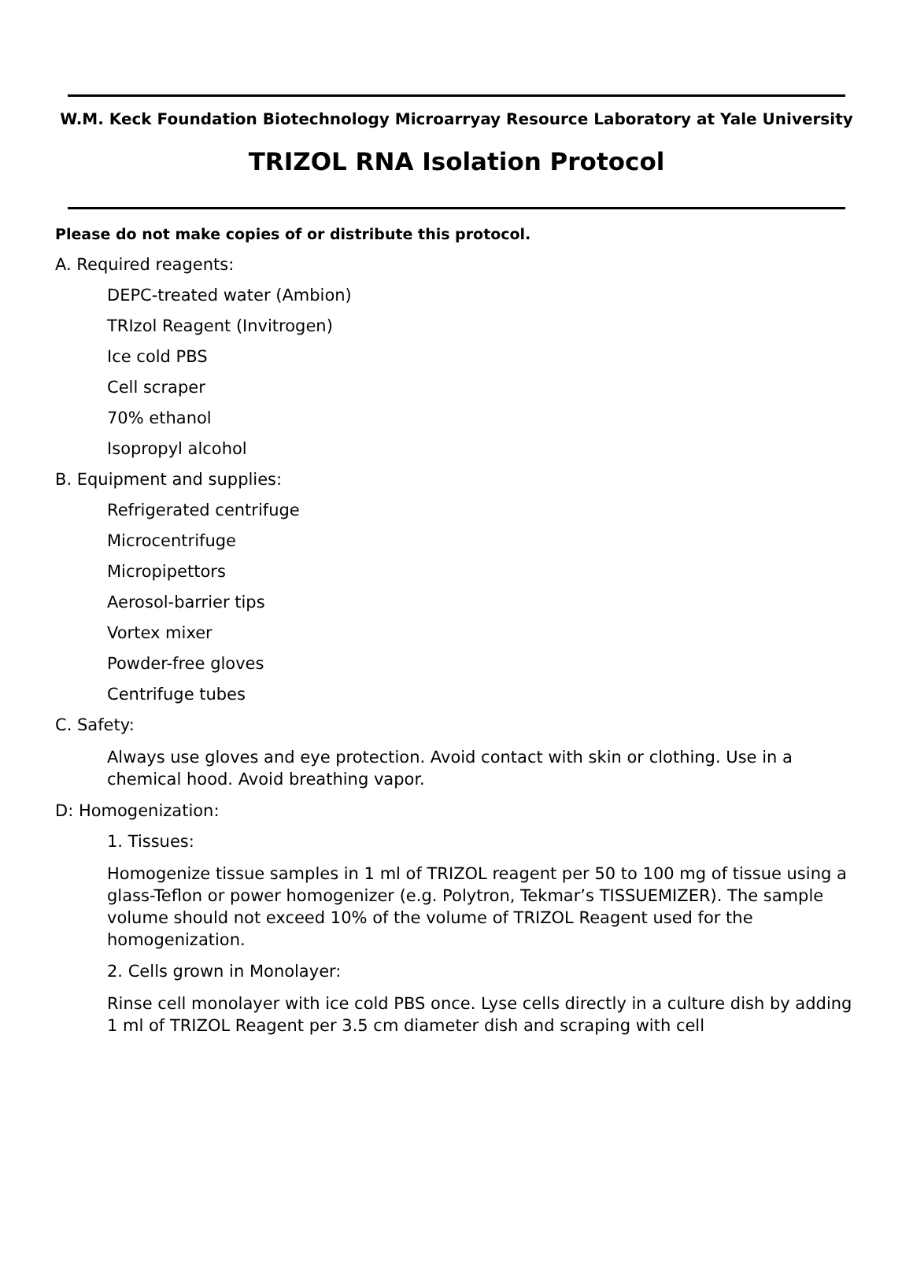W.M. Keck Foundation Biotechnology Microarryay Resource Laboratory at Yale University
TRIZOL RNA Isolation Protocol
Please do not make copies of or distribute this protocol.
A. Required reagents:
DEPC-treated water (Ambion)
TRIzol Reagent (Invitrogen)
Ice cold PBS
Cell scraper
70% ethanol
Isopropyl alcohol
B. Equipment and supplies:
Refrigerated centrifuge
Microcentrifuge
Micropipettors
Aerosol-barrier tips
Vortex mixer
Powder-free gloves
Centrifuge tubes
C. Safety:
Always use gloves and eye protection. Avoid contact with skin or clothing. Use in a chemical hood. Avoid breathing vapor.
D: Homogenization:
1. Tissues:
Homogenize tissue samples in 1 ml of TRIZOL reagent per 50 to 100 mg of tissue using a glass-Teflon or power homogenizer (e.g. Polytron, Tekmar’s TISSUEMIZER). The sample volume should not exceed 10% of the volume of TRIZOL Reagent used for the homogenization.
2. Cells grown in Monolayer:
Rinse cell monolayer with ice cold PBS once. Lyse cells directly in a culture dish by adding 1 ml of TRIZOL Reagent per 3.5 cm diameter dish and scraping with cell